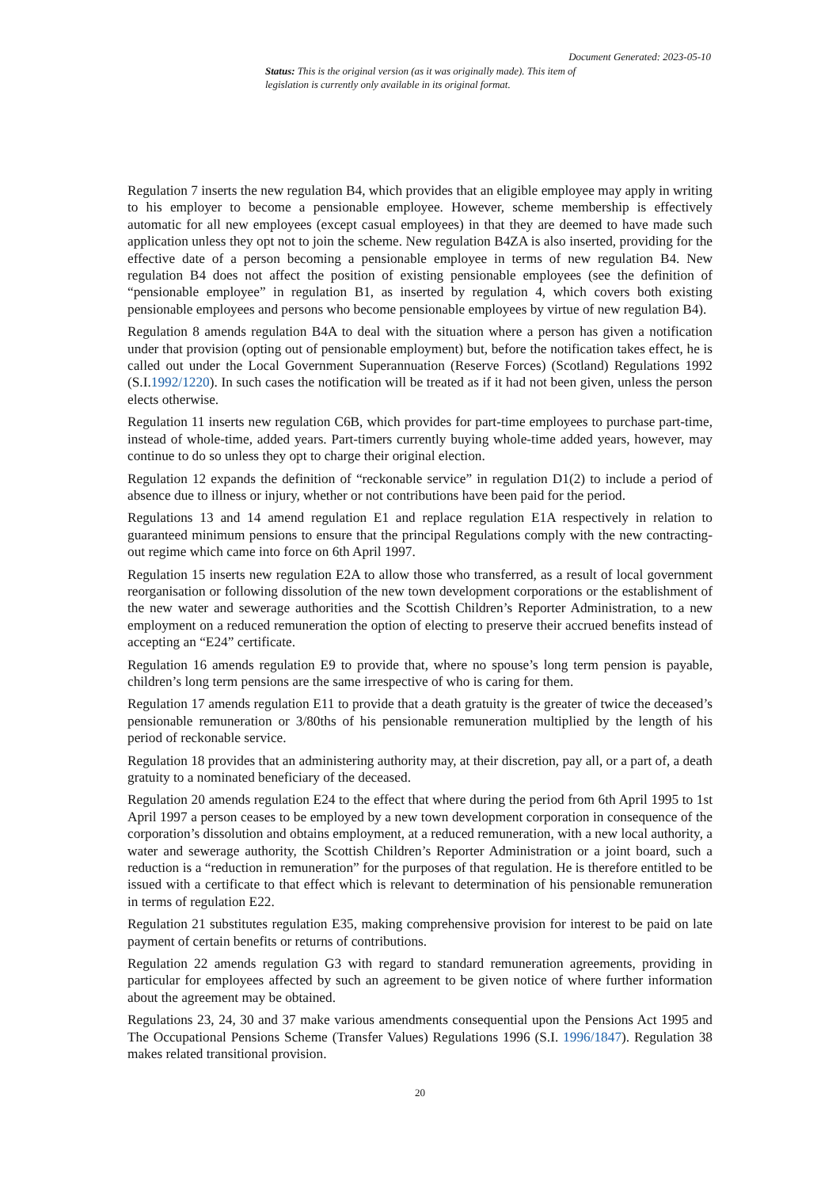Document Generated: 2023-05-10
Status: This is the original version (as it was originally made). This item of legislation is currently only available in its original format.
Regulation 7 inserts the new regulation B4, which provides that an eligible employee may apply in writing to his employer to become a pensionable employee. However, scheme membership is effectively automatic for all new employees (except casual employees) in that they are deemed to have made such application unless they opt not to join the scheme. New regulation B4ZA is also inserted, providing for the effective date of a person becoming a pensionable employee in terms of new regulation B4. New regulation B4 does not affect the position of existing pensionable employees (see the definition of “pensionable employee” in regulation B1, as inserted by regulation 4, which covers both existing pensionable employees and persons who become pensionable employees by virtue of new regulation B4).
Regulation 8 amends regulation B4A to deal with the situation where a person has given a notification under that provision (opting out of pensionable employment) but, before the notification takes effect, he is called out under the Local Government Superannuation (Reserve Forces) (Scotland) Regulations 1992 (S.I.1992/1220). In such cases the notification will be treated as if it had not been given, unless the person elects otherwise.
Regulation 11 inserts new regulation C6B, which provides for part-time employees to purchase part-time, instead of whole-time, added years. Part-timers currently buying whole-time added years, however, may continue to do so unless they opt to charge their original election.
Regulation 12 expands the definition of “reckonable service” in regulation D1(2) to include a period of absence due to illness or injury, whether or not contributions have been paid for the period.
Regulations 13 and 14 amend regulation E1 and replace regulation E1A respectively in relation to guaranteed minimum pensions to ensure that the principal Regulations comply with the new contracting-out regime which came into force on 6th April 1997.
Regulation 15 inserts new regulation E2A to allow those who transferred, as a result of local government reorganisation or following dissolution of the new town development corporations or the establishment of the new water and sewerage authorities and the Scottish Children’s Reporter Administration, to a new employment on a reduced remuneration the option of electing to preserve their accrued benefits instead of accepting an “E24” certificate.
Regulation 16 amends regulation E9 to provide that, where no spouse’s long term pension is payable, children’s long term pensions are the same irrespective of who is caring for them.
Regulation 17 amends regulation E11 to provide that a death gratuity is the greater of twice the deceased’s pensionable remuneration or 3/80ths of his pensionable remuneration multiplied by the length of his period of reckonable service.
Regulation 18 provides that an administering authority may, at their discretion, pay all, or a part of, a death gratuity to a nominated beneficiary of the deceased.
Regulation 20 amends regulation E24 to the effect that where during the period from 6th April 1995 to 1st April 1997 a person ceases to be employed by a new town development corporation in consequence of the corporation’s dissolution and obtains employment, at a reduced remuneration, with a new local authority, a water and sewerage authority, the Scottish Children’s Reporter Administration or a joint board, such a reduction is a “reduction in remuneration” for the purposes of that regulation. He is therefore entitled to be issued with a certificate to that effect which is relevant to determination of his pensionable remuneration in terms of regulation E22.
Regulation 21 substitutes regulation E35, making comprehensive provision for interest to be paid on late payment of certain benefits or returns of contributions.
Regulation 22 amends regulation G3 with regard to standard remuneration agreements, providing in particular for employees affected by such an agreement to be given notice of where further information about the agreement may be obtained.
Regulations 23, 24, 30 and 37 make various amendments consequential upon the Pensions Act 1995 and The Occupational Pensions Scheme (Transfer Values) Regulations 1996 (S.I. 1996/1847). Regulation 38 makes related transitional provision.
20